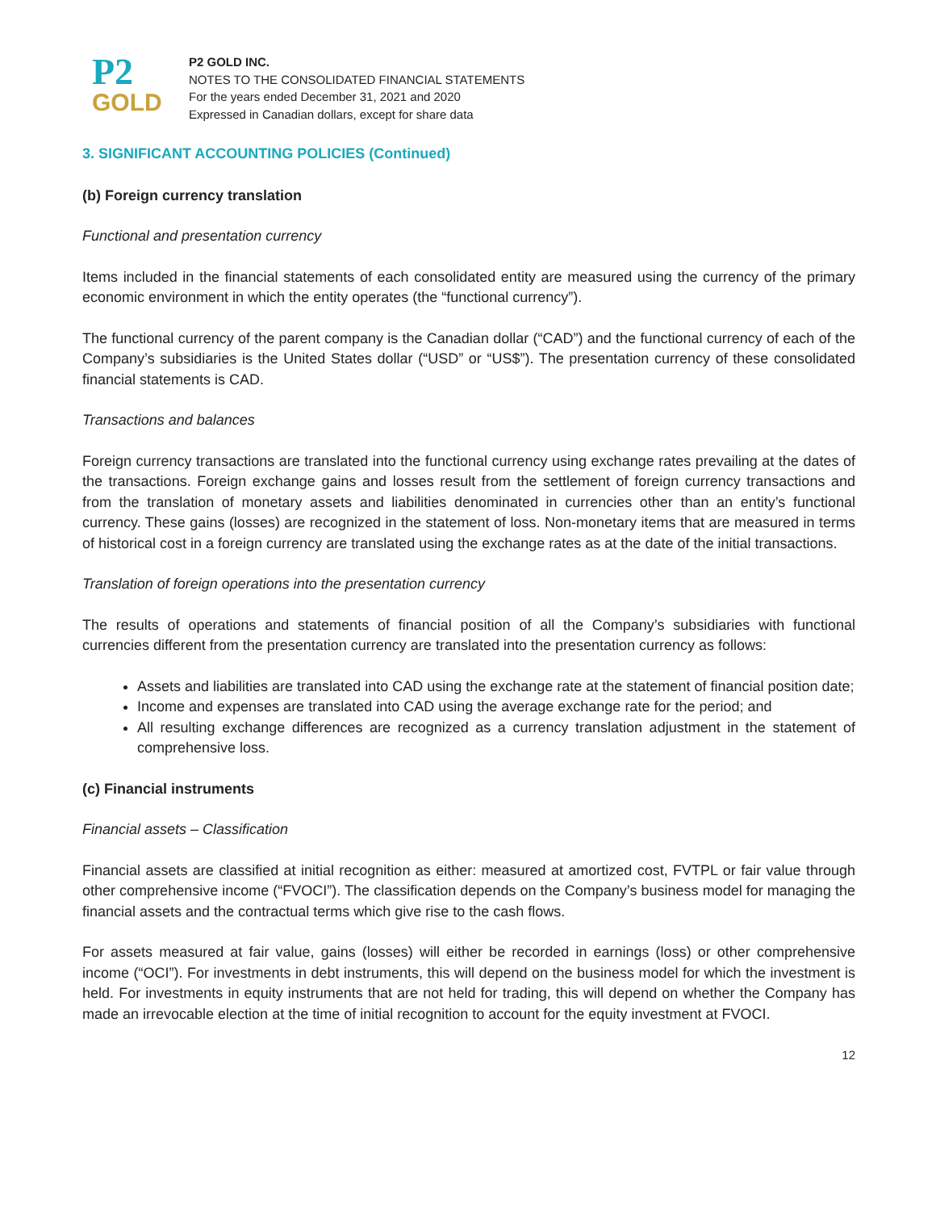P2
GOLD
P2 GOLD INC.
NOTES TO THE CONSOLIDATED FINANCIAL STATEMENTS
For the years ended December 31, 2021 and 2020
Expressed in Canadian dollars, except for share data
3. SIGNIFICANT ACCOUNTING POLICIES (Continued)
(b) Foreign currency translation
Functional and presentation currency
Items included in the financial statements of each consolidated entity are measured using the currency of the primary economic environment in which the entity operates (the “functional currency”).
The functional currency of the parent company is the Canadian dollar (“CAD”) and the functional currency of each of the Company’s subsidiaries is the United States dollar (“USD” or “US$”). The presentation currency of these consolidated financial statements is CAD.
Transactions and balances
Foreign currency transactions are translated into the functional currency using exchange rates prevailing at the dates of the transactions. Foreign exchange gains and losses result from the settlement of foreign currency transactions and from the translation of monetary assets and liabilities denominated in currencies other than an entity’s functional currency. These gains (losses) are recognized in the statement of loss. Non-monetary items that are measured in terms of historical cost in a foreign currency are translated using the exchange rates as at the date of the initial transactions.
Translation of foreign operations into the presentation currency
The results of operations and statements of financial position of all the Company’s subsidiaries with functional currencies different from the presentation currency are translated into the presentation currency as follows:
Assets and liabilities are translated into CAD using the exchange rate at the statement of financial position date;
Income and expenses are translated into CAD using the average exchange rate for the period; and
All resulting exchange differences are recognized as a currency translation adjustment in the statement of comprehensive loss.
(c) Financial instruments
Financial assets – Classification
Financial assets are classified at initial recognition as either: measured at amortized cost, FVTPL or fair value through other comprehensive income (“FVOCI”). The classification depends on the Company’s business model for managing the financial assets and the contractual terms which give rise to the cash flows.
For assets measured at fair value, gains (losses) will either be recorded in earnings (loss) or other comprehensive income (“OCI”). For investments in debt instruments, this will depend on the business model for which the investment is held. For investments in equity instruments that are not held for trading, this will depend on whether the Company has made an irrevocable election at the time of initial recognition to account for the equity investment at FVOCI.
12